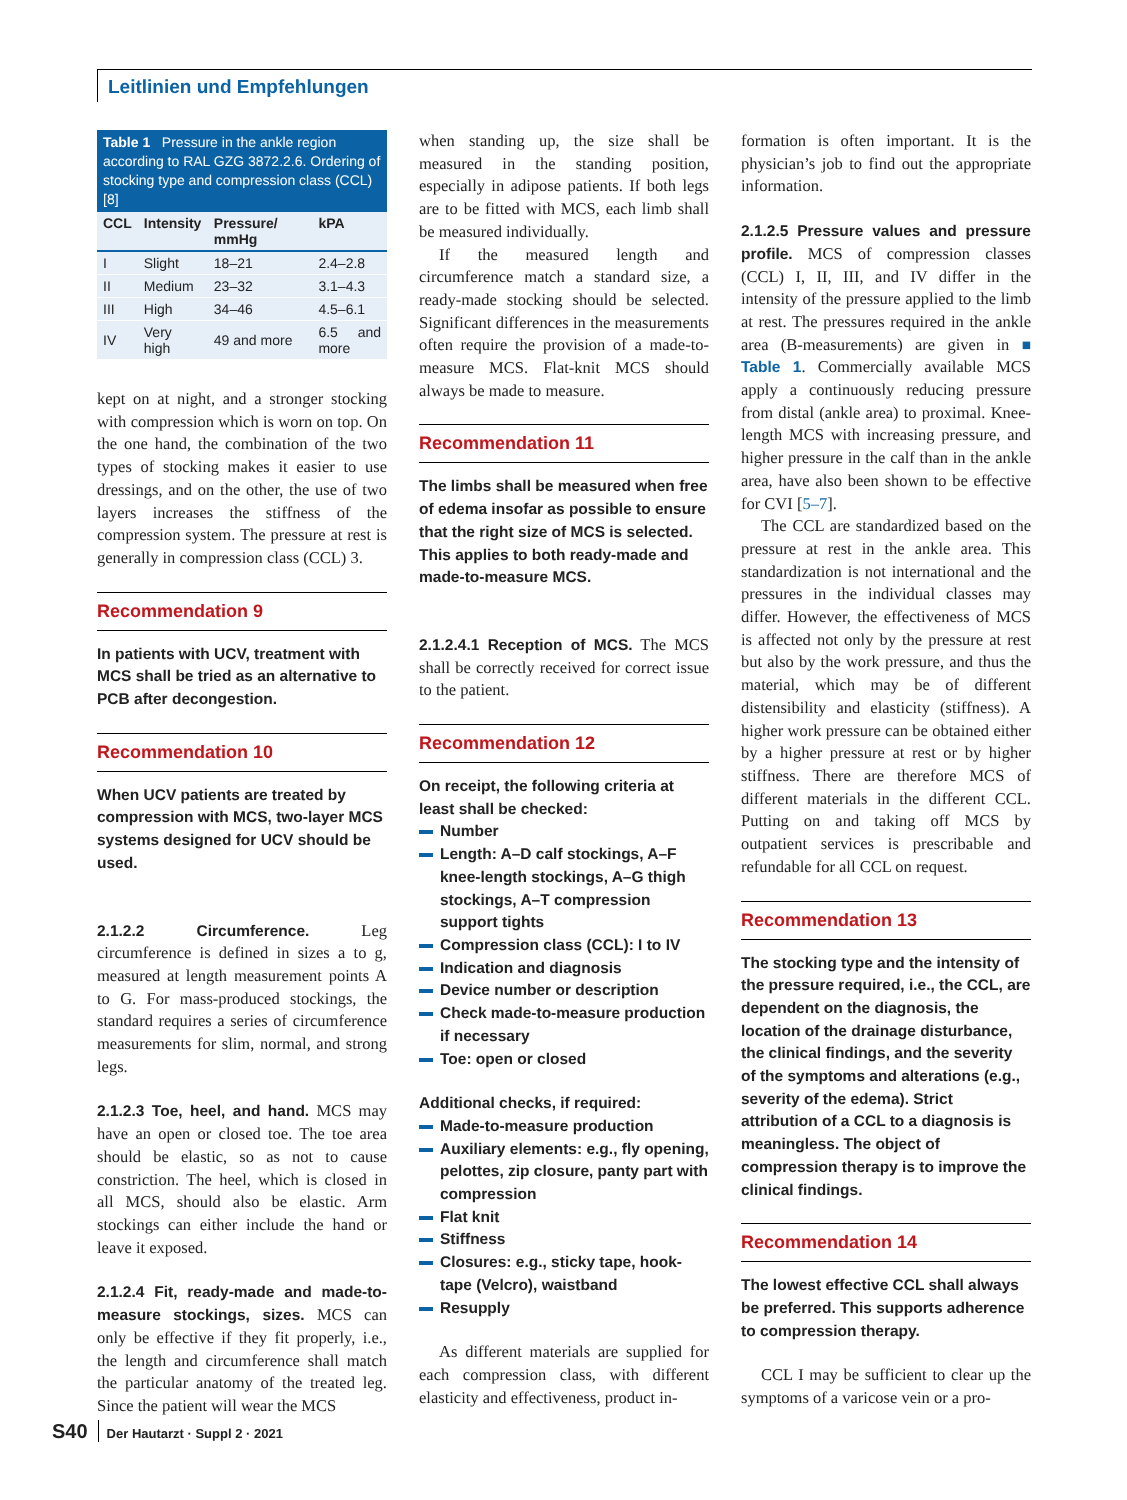Leitlinien und Empfehlungen
Table 1 Pressure in the ankle region according to RAL GZG 3872.2.6. Ordering of stocking type and compression class (CCL) [8]
| CCL | Intensity | Pressure/ mmHg | kPA |
| --- | --- | --- | --- |
| I | Slight | 18–21 | 2.4–2.8 |
| II | Medium | 23–32 | 3.1–4.3 |
| III | High | 34–46 | 4.5–6.1 |
| IV | Very high | 49 and more | 6.5 and more |
kept on at night, and a stronger stocking with compression which is worn on top. On the one hand, the combination of the two types of stocking makes it easier to use dressings, and on the other, the use of two layers increases the stiffness of the compression system. The pressure at rest is generally in compression class (CCL) 3.
Recommendation 9
In patients with UCV, treatment with MCS shall be tried as an alternative to PCB after decongestion.
Recommendation 10
When UCV patients are treated by compression with MCS, two-layer MCS systems designed for UCV should be used.
2.1.2.2 Circumference. Leg circumference is defined in sizes a to g, measured at length measurement points A to G. For mass-produced stockings, the standard requires a series of circumference measurements for slim, normal, and strong legs.
2.1.2.3 Toe, heel, and hand. MCS may have an open or closed toe. The toe area should be elastic, so as not to cause constriction. The heel, which is closed in all MCS, should also be elastic. Arm stockings can either include the hand or leave it exposed.
2.1.2.4 Fit, ready-made and made-to-measure stockings, sizes. MCS can only be effective if they fit properly, i.e., the length and circumference shall match the particular anatomy of the treated leg. Since the patient will wear the MCS
when standing up, the size shall be measured in the standing position, especially in adipose patients. If both legs are to be fitted with MCS, each limb shall be measured individually.
If the measured length and circumference match a standard size, a ready-made stocking should be selected. Significant differences in the measurements often require the provision of a made-to-measure MCS. Flat-knit MCS should always be made to measure.
Recommendation 11
The limbs shall be measured when free of edema insofar as possible to ensure that the right size of MCS is selected. This applies to both ready-made and made-to-measure MCS.
2.1.2.4.1 Reception of MCS. The MCS shall be correctly received for correct issue to the patient.
Recommendation 12
On receipt, the following criteria at least shall be checked:
Number
Length: A–D calf stockings, A–F knee-length stockings, A–G thigh stockings, A–T compression support tights
Compression class (CCL): I to IV
Indication and diagnosis
Device number or description
Check made-to-measure production if necessary
Toe: open or closed
Additional checks, if required:
Made-to-measure production
Auxiliary elements: e.g., fly opening, pelottes, zip closure, panty part with compression
Flat knit
Stiffness
Closures: e.g., sticky tape, hook-tape (Velcro), waistband
Resupply
As different materials are supplied for each compression class, with different elasticity and effectiveness, product in-
formation is often important. It is the physician’s job to find out the appropriate information.
2.1.2.5 Pressure values and pressure profile. MCS of compression classes (CCL) I, II, III, and IV differ in the intensity of the pressure applied to the limb at rest. The pressures required in the ankle area (B-measurements) are given in ■ Table 1. Commercially available MCS apply a continuously reducing pressure from distal (ankle area) to proximal. Knee-length MCS with increasing pressure, and higher pressure in the calf than in the ankle area, have also been shown to be effective for CVI [5–7].
The CCL are standardized based on the pressure at rest in the ankle area. This standardization is not international and the pressures in the individual classes may differ. However, the effectiveness of MCS is affected not only by the pressure at rest but also by the work pressure, and thus the material, which may be of different distensibility and elasticity (stiffness). A higher work pressure can be obtained either by a higher pressure at rest or by higher stiffness. There are therefore MCS of different materials in the different CCL. Putting on and taking off MCS by outpatient services is prescribable and refundable for all CCL on request.
Recommendation 13
The stocking type and the intensity of the pressure required, i.e., the CCL, are dependent on the diagnosis, the location of the drainage disturbance, the clinical findings, and the severity of the symptoms and alterations (e.g., severity of the edema). Strict attribution of a CCL to a diagnosis is meaningless. The object of compression therapy is to improve the clinical findings.
Recommendation 14
The lowest effective CCL shall always be preferred. This supports adherence to compression therapy.
CCL I may be sufficient to clear up the symptoms of a varicose vein or a pro-
S40 Der Hautarzt · Suppl 2 · 2021